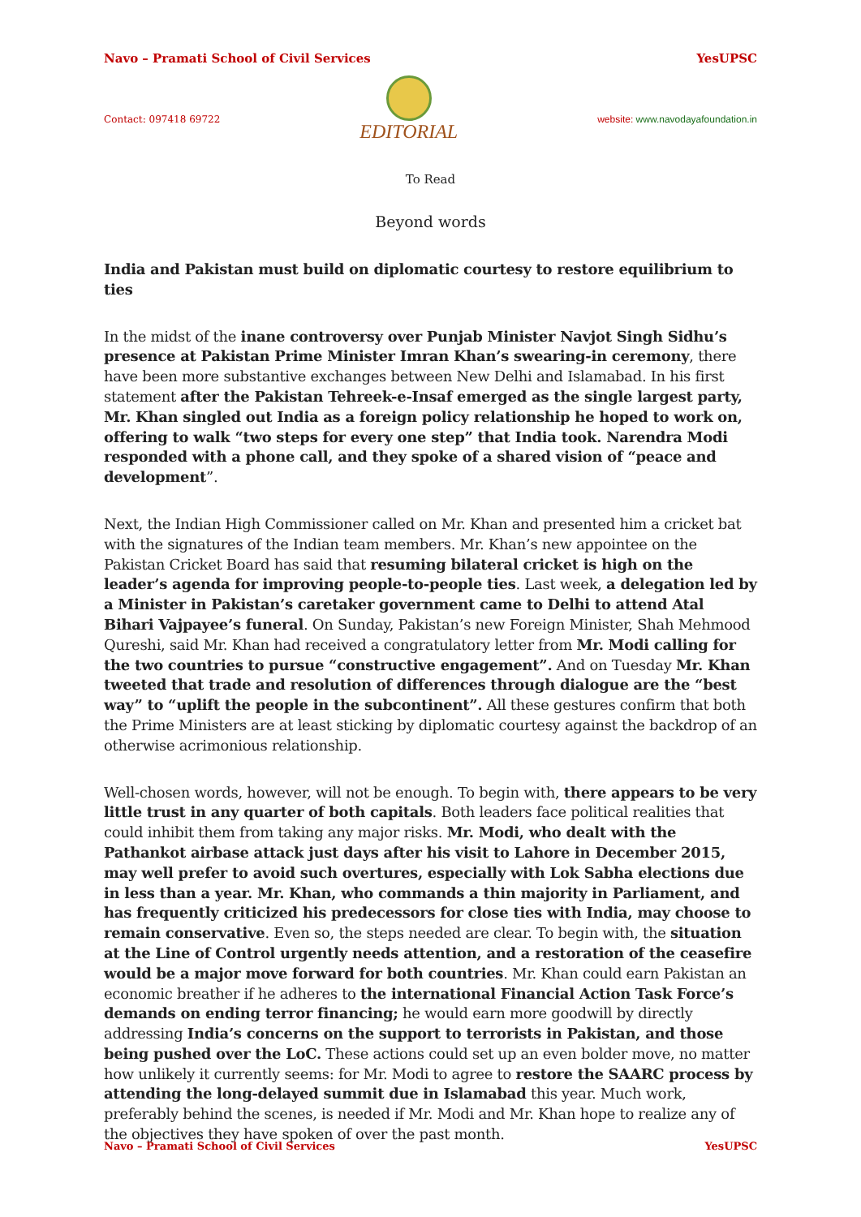Navo – Pramati School of Civil Services YesUPSC
Contact: 097418 69722
EDITORIAL
website: www.navodayafoundation.in
To Read
Beyond words
India and Pakistan must build on diplomatic courtesy to restore equilibrium to ties
In the midst of the inane controversy over Punjab Minister Navjot Singh Sidhu’s presence at Pakistan Prime Minister Imran Khan’s swearing-in ceremony, there have been more substantive exchanges between New Delhi and Islamabad. In his first statement after the Pakistan Tehreek-e-Insaf emerged as the single largest party, Mr. Khan singled out India as a foreign policy relationship he hoped to work on, offering to walk “two steps for every one step” that India took. Narendra Modi responded with a phone call, and they spoke of a shared vision of “peace and development”.
Next, the Indian High Commissioner called on Mr. Khan and presented him a cricket bat with the signatures of the Indian team members. Mr. Khan’s new appointee on the Pakistan Cricket Board has said that resuming bilateral cricket is high on the leader’s agenda for improving people-to-people ties. Last week, a delegation led by a Minister in Pakistan’s caretaker government came to Delhi to attend Atal Bihari Vajpayee’s funeral. On Sunday, Pakistan’s new Foreign Minister, Shah Mehmood Qureshi, said Mr. Khan had received a congratulatory letter from Mr. Modi calling for the two countries to pursue “constructive engagement”. And on Tuesday Mr. Khan tweeted that trade and resolution of differences through dialogue are the “best way” to “uplift the people in the subcontinent”. All these gestures confirm that both the Prime Ministers are at least sticking by diplomatic courtesy against the backdrop of an otherwise acrimonious relationship.
Well-chosen words, however, will not be enough. To begin with, there appears to be very little trust in any quarter of both capitals. Both leaders face political realities that could inhibit them from taking any major risks. Mr. Modi, who dealt with the Pathankot airbase attack just days after his visit to Lahore in December 2015, may well prefer to avoid such overtures, especially with Lok Sabha elections due in less than a year. Mr. Khan, who commands a thin majority in Parliament, and has frequently criticized his predecessors for close ties with India, may choose to remain conservative. Even so, the steps needed are clear. To begin with, the situation at the Line of Control urgently needs attention, and a restoration of the ceasefire would be a major move forward for both countries. Mr. Khan could earn Pakistan an economic breather if he adheres to the international Financial Action Task Force’s demands on ending terror financing; he would earn more goodwill by directly addressing India’s concerns on the support to terrorists in Pakistan, and those being pushed over the LoC. These actions could set up an even bolder move, no matter how unlikely it currently seems: for Mr. Modi to agree to restore the SAARC process by attending the long-delayed summit due in Islamabad this year. Much work, preferably behind the scenes, is needed if Mr. Modi and Mr. Khan hope to realize any of the objectives they have spoken of over the past month.
Navo – Pramati School of Civil Services YesUPSC